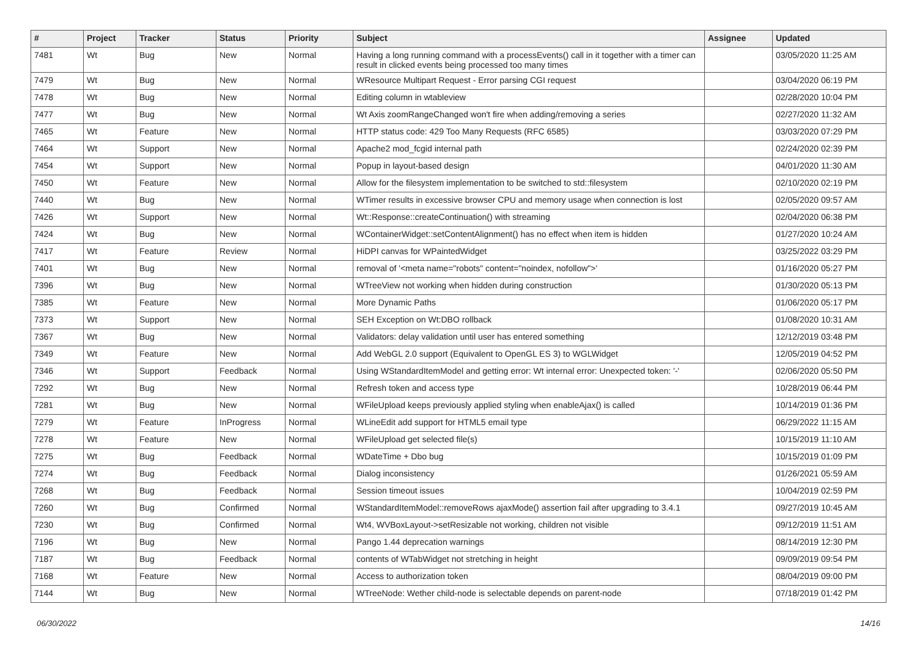| # | Project | Tracker | Status | Priority | Subject | Assignee | Updated |
| --- | --- | --- | --- | --- | --- | --- | --- |
| 7481 | Wt | Bug | New | Normal | Having a long running command with a processEvents() call in it together with a timer can result in clicked events being processed too many times | | 03/05/2020 11:25 AM |
| 7479 | Wt | Bug | New | Normal | WResource Multipart Request - Error parsing CGI request | | 03/04/2020 06:19 PM |
| 7478 | Wt | Bug | New | Normal | Editing column in wtableview | | 02/28/2020 10:04 PM |
| 7477 | Wt | Bug | New | Normal | Wt Axis zoomRangeChanged won't fire when adding/removing a series | | 02/27/2020 11:32 AM |
| 7465 | Wt | Feature | New | Normal | HTTP status code: 429 Too Many Requests (RFC 6585) | | 03/03/2020 07:29 PM |
| 7464 | Wt | Support | New | Normal | Apache2 mod_fcgid internal path | | 02/24/2020 02:39 PM |
| 7454 | Wt | Support | New | Normal | Popup in layout-based design | | 04/01/2020 11:30 AM |
| 7450 | Wt | Feature | New | Normal | Allow for the filesystem implementation to be switched to std::filesystem | | 02/10/2020 02:19 PM |
| 7440 | Wt | Bug | New | Normal | WTimer results in excessive browser CPU and memory usage when connection is lost | | 02/05/2020 09:57 AM |
| 7426 | Wt | Support | New | Normal | Wt::Response::createContinuation() with streaming | | 02/04/2020 06:38 PM |
| 7424 | Wt | Bug | New | Normal | WContainerWidget::setContentAlignment() has no effect when item is hidden | | 01/27/2020 10:24 AM |
| 7417 | Wt | Feature | Review | Normal | HiDPI canvas for WPaintedWidget | | 03/25/2022 03:29 PM |
| 7401 | Wt | Bug | New | Normal | removal of '<meta name="robots" content="noindex, nofollow">' | | 01/16/2020 05:27 PM |
| 7396 | Wt | Bug | New | Normal | WTreeView not working when hidden during construction | | 01/30/2020 05:13 PM |
| 7385 | Wt | Feature | New | Normal | More Dynamic Paths | | 01/06/2020 05:17 PM |
| 7373 | Wt | Support | New | Normal | SEH Exception on Wt:DBO rollback | | 01/08/2020 10:31 AM |
| 7367 | Wt | Bug | New | Normal | Validators: delay validation until user has entered something | | 12/12/2019 03:48 PM |
| 7349 | Wt | Feature | New | Normal | Add WebGL 2.0 support (Equivalent to OpenGL ES 3) to WGLWidget | | 12/05/2019 04:52 PM |
| 7346 | Wt | Support | Feedback | Normal | Using WStandardItemModel and getting error: Wt internal error: Unexpected token: '-' | | 02/06/2020 05:50 PM |
| 7292 | Wt | Bug | New | Normal | Refresh token and access type | | 10/28/2019 06:44 PM |
| 7281 | Wt | Bug | New | Normal | WFileUpload keeps previously applied styling when enableAjax() is called | | 10/14/2019 01:36 PM |
| 7279 | Wt | Feature | InProgress | Normal | WLineEdit add support for HTML5 email type | | 06/29/2022 11:15 AM |
| 7278 | Wt | Feature | New | Normal | WFileUpload get selected file(s) | | 10/15/2019 11:10 AM |
| 7275 | Wt | Bug | Feedback | Normal | WDateTime + Dbo bug | | 10/15/2019 01:09 PM |
| 7274 | Wt | Bug | Feedback | Normal | Dialog inconsistency | | 01/26/2021 05:59 AM |
| 7268 | Wt | Bug | Feedback | Normal | Session timeout issues | | 10/04/2019 02:59 PM |
| 7260 | Wt | Bug | Confirmed | Normal | WStandardItemModel::removeRows ajaxMode() assertion fail after upgrading to 3.4.1 | | 09/27/2019 10:45 AM |
| 7230 | Wt | Bug | Confirmed | Normal | Wt4, WVBoxLayout->setResizable not working, children not visible | | 09/12/2019 11:51 AM |
| 7196 | Wt | Bug | New | Normal | Pango 1.44 deprecation warnings | | 08/14/2019 12:30 PM |
| 7187 | Wt | Bug | Feedback | Normal | contents of WTabWidget not stretching in height | | 09/09/2019 09:54 PM |
| 7168 | Wt | Feature | New | Normal | Access to authorization token | | 08/04/2019 09:00 PM |
| 7144 | Wt | Bug | New | Normal | WTreeNode: Wether child-node is selectable depends on parent-node | | 07/18/2019 01:42 PM |
06/30/2022 14/16